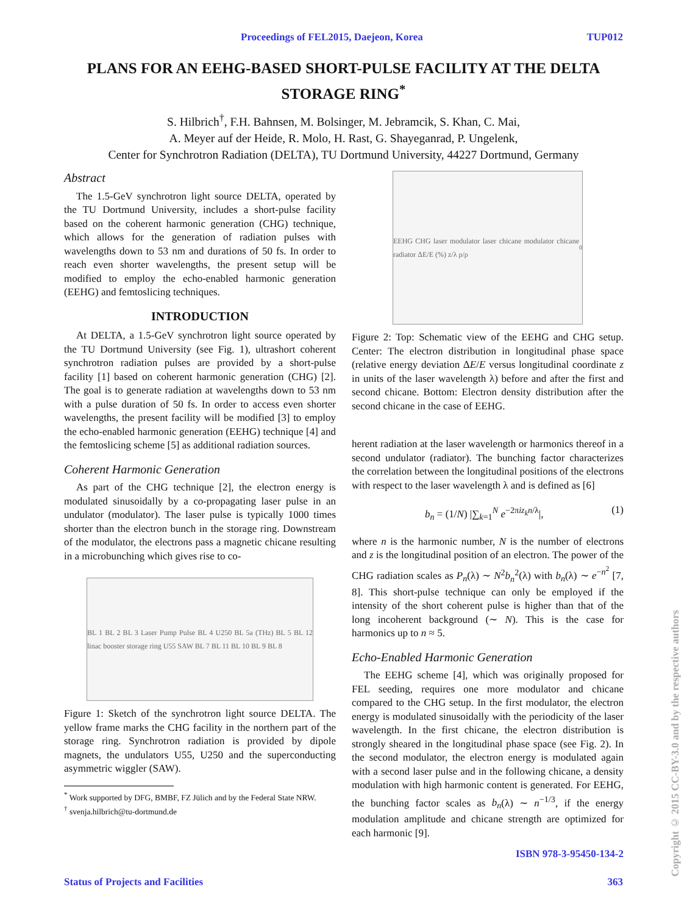Proceedings of FEL2015, Daejeon, Korea TUP012
PLANS FOR AN EEHG-BASED SHORT-PULSE FACILITY AT THE DELTA STORAGE RING<sup>*</sup>
S. Hilbrich<sup>†</sup>, F.H. Bahnsen, M. Bolsinger, M. Jebramcik, S. Khan, C. Mai,
A. Meyer auf der Heide, R. Molo, H. Rast, G. Shayeganrad, P. Ungelenk,
Center for Synchrotron Radiation (DELTA), TU Dortmund University, 44227 Dortmund, Germany
Abstract
The 1.5-GeV synchrotron light source DELTA, operated by the TU Dortmund University, includes a short-pulse facility based on the coherent harmonic generation (CHG) technique, which allows for the generation of radiation pulses with wavelengths down to 53 nm and durations of 50 fs. In order to reach even shorter wavelengths, the present setup will be modified to employ the echo-enabled harmonic generation (EEHG) and femtoslicing techniques.
INTRODUCTION
At DELTA, a 1.5-GeV synchrotron light source operated by the TU Dortmund University (see Fig. 1), ultrashort coherent synchrotron radiation pulses are provided by a short-pulse facility [1] based on coherent harmonic generation (CHG) [2]. The goal is to generate radiation at wavelengths down to 53 nm with a pulse duration of 50 fs. In order to access even shorter wavelengths, the present facility will be modified [3] to employ the echo-enabled harmonic generation (EEHG) technique [4] and the femtoslicing scheme [5] as additional radiation sources.
Coherent Harmonic Generation
As part of the CHG technique [2], the electron energy is modulated sinusoidally by a co-propagating laser pulse in an undulator (modulator). The laser pulse is typically 1000 times shorter than the electron bunch in the storage ring. Downstream of the modulator, the electrons pass a magnetic chicane resulting in a microbunching which gives rise to co-
BL 1 BL 2 BL 3 Laser Pump Pulse BL 4 U250 BL 5a (THz) BL 5 BL 12 linac booster storage ring U55 SAW BL 7 BL 11 BL 10 BL 9 BL 8
Figure 1: Sketch of the synchrotron light source DELTA. The yellow frame marks the CHG facility in the northern part of the storage ring. Synchrotron radiation is provided by dipole magnets, the undulators U55, U250 and the superconducting asymmetric wiggler (SAW).
<sup>*</sup> Work supported by DFG, BMBF, FZ Jülich and by the Federal State NRW.
<sup>†</sup> svenja.hilbrich@tu-dortmund.de
EEHG CHG laser modulator laser chicane modulator chicane radiator ΔE/E (%) z/λ ρ/ρ<sub>0</sub>
Figure 2: Top: Schematic view of the EEHG and CHG setup. Center: The electron distribution in longitudinal phase space (relative energy deviation ΔE/E versus longitudinal coordinate z in units of the laser wavelength λ) before and after the first and second chicane. Bottom: Electron density distribution after the second chicane in the case of EEHG.
herent radiation at the laser wavelength or harmonics thereof in a second undulator (radiator). The bunching factor characterizes the correlation between the longitudinal positions of the electrons with respect to the laser wavelength λ and is defined as [6]
b<sub>n</sub> = (1/N) |∑<sub>k=1</sub><sup>N</sup> e<sup>−2πiz<sub>k</sub>n/λ</sup>|, (1)
where n is the harmonic number, N is the number of electrons and z is the longitudinal position of an electron. The power of the CHG radiation scales as P<sub>n</sub>(λ) ∼ N<sup>2</sup>b<sub>n</sub><sup>2</sup>(λ) with b<sub>n</sub>(λ) ∼ e<sup>−n<sup>2</sup></sup> [7, 8]. This short-pulse technique can only be employed if the intensity of the short coherent pulse is higher than that of the long incoherent background (∼ N). This is the case for harmonics up to n ≈ 5.
Echo-Enabled Harmonic Generation
The EEHG scheme [4], which was originally proposed for FEL seeding, requires one more modulator and chicane compared to the CHG setup. In the first modulator, the electron energy is modulated sinusoidally with the periodicity of the laser wavelength. In the first chicane, the electron distribution is strongly sheared in the longitudinal phase space (see Fig. 2). In the second modulator, the electron energy is modulated again with a second laser pulse and in the following chicane, a density modulation with high harmonic content is generated. For EEHG, the bunching factor scales as b<sub>n</sub>(λ) ∼ n<sup>−1/3</sup>, if the energy modulation amplitude and chicane strength are optimized for each harmonic [9].
ISBN 978-3-95450-134-2
Status of Projects and Facilities
363
Copyright © 2015 CC-BY-3.0 and by the respective authors